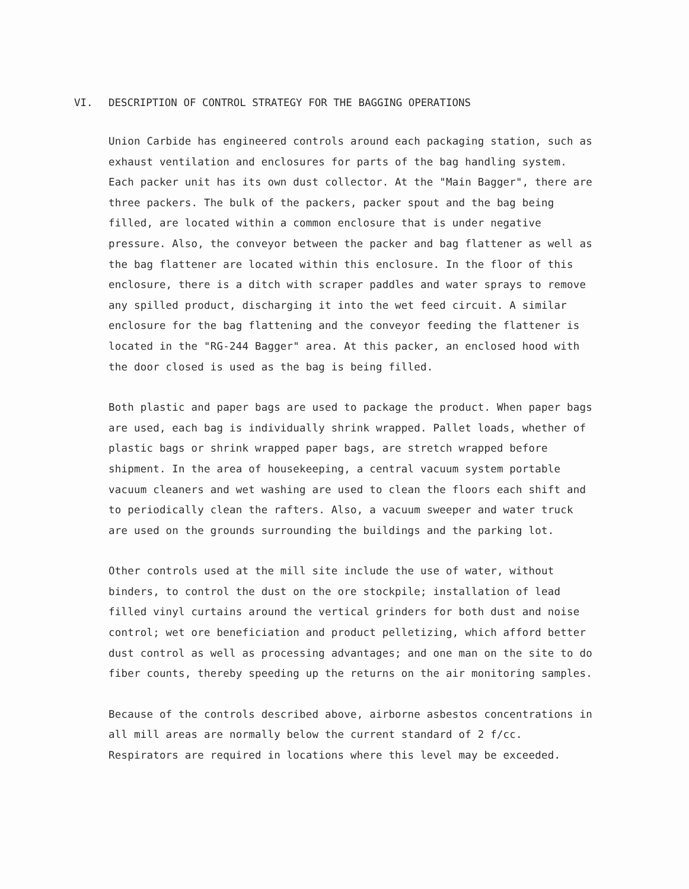VI. DESCRIPTION OF CONTROL STRATEGY FOR THE BAGGING OPERATIONS
Union Carbide has engineered controls around each packaging station, such as exhaust ventilation and enclosures for parts of the bag handling system. Each packer unit has its own dust collector. At the "Main Bagger", there are three packers. The bulk of the packers, packer spout and the bag being filled, are located within a common enclosure that is under negative pressure. Also, the conveyor between the packer and bag flattener as well as the bag flattener are located within this enclosure. In the floor of this enclosure, there is a ditch with scraper paddles and water sprays to remove any spilled product, discharging it into the wet feed circuit. A similar enclosure for the bag flattening and the conveyor feeding the flattener is located in the "RG-244 Bagger" area. At this packer, an enclosed hood with the door closed is used as the bag is being filled.
Both plastic and paper bags are used to package the product. When paper bags are used, each bag is individually shrink wrapped. Pallet loads, whether of plastic bags or shrink wrapped paper bags, are stretch wrapped before shipment. In the area of housekeeping, a central vacuum system portable vacuum cleaners and wet washing are used to clean the floors each shift and to periodically clean the rafters. Also, a vacuum sweeper and water truck are used on the grounds surrounding the buildings and the parking lot.
Other controls used at the mill site include the use of water, without binders, to control the dust on the ore stockpile; installation of lead filled vinyl curtains around the vertical grinders for both dust and noise control; wet ore beneficiation and product pelletizing, which afford better dust control as well as processing advantages; and one man on the site to do fiber counts, thereby speeding up the returns on the air monitoring samples.
Because of the controls described above, airborne asbestos concentrations in all mill areas are normally below the current standard of 2 f/cc. Respirators are required in locations where this level may be exceeded.